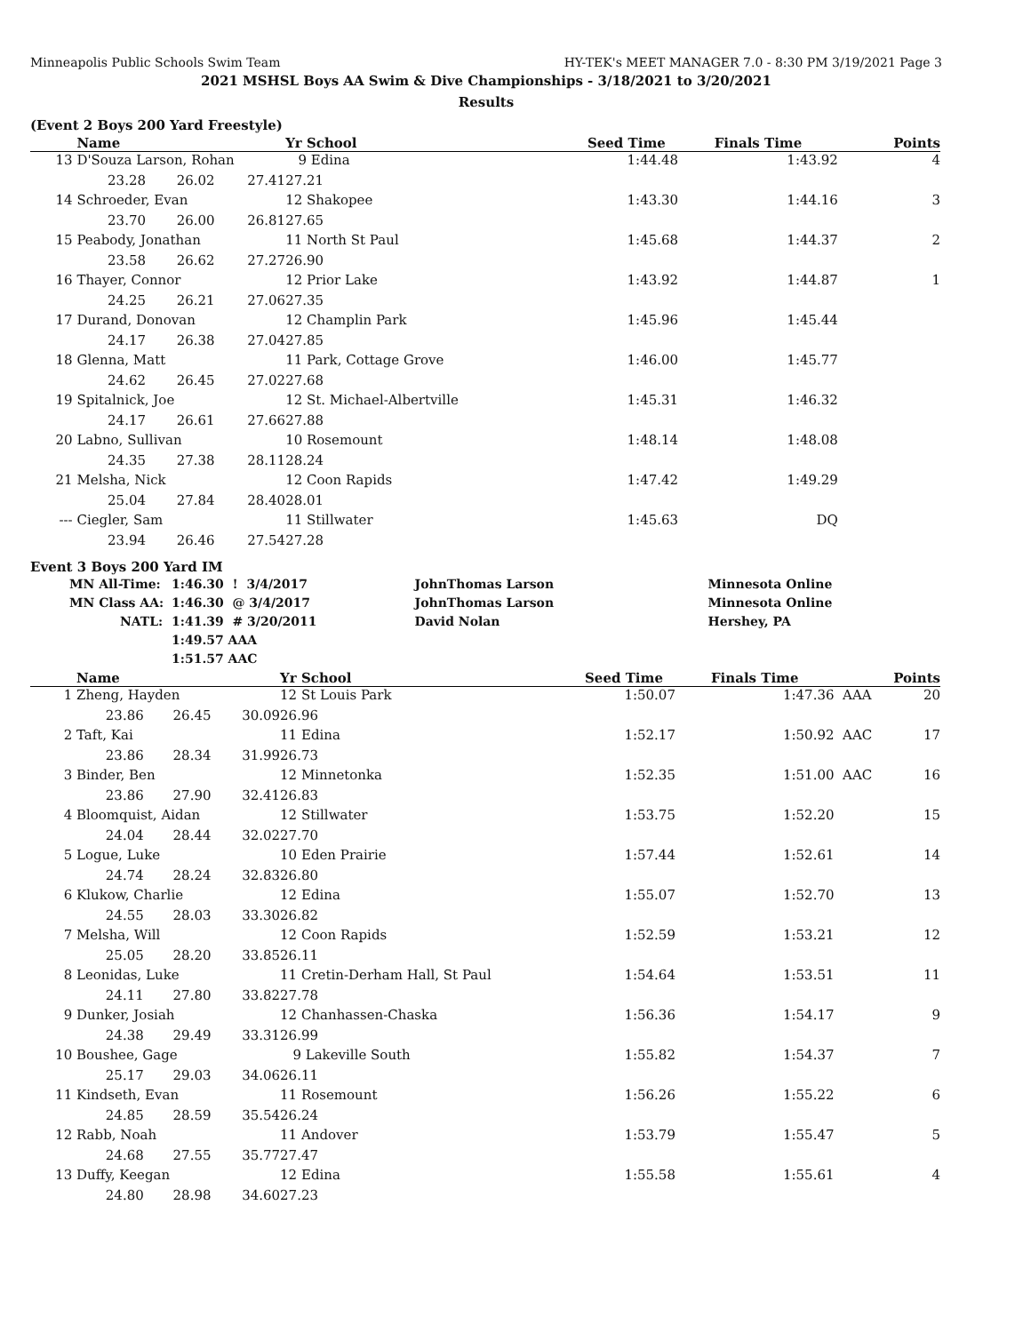Minneapolis Public Schools Swim Team HY-TEK's MEET MANAGER 7.0 - 8:30 PM 3/19/2021 Page 3
2021 MSHSL Boys AA Swim & Dive Championships - 3/18/2021 to 3/20/2021
Results
(Event 2 Boys 200 Yard Freestyle)
| | Name | | | Yr School | | Seed Time | Finals Time | | Points |
| --- | --- | --- | --- | --- | --- | --- | --- | --- | --- |
| 13 | D'Souza Larson, Rohan | | | 9 Edina | | 1:44.48 | 1:43.92 | | 4 |
| | 23.28 | 26.02 | 27.41 | 27.21 | | | | | |
| 14 | Schroeder, Evan | | | 12 Shakopee | | 1:43.30 | 1:44.16 | | 3 |
| | 23.70 | 26.00 | 26.81 | 27.65 | | | | | |
| 15 | Peabody, Jonathan | | | 11 North St Paul | | 1:45.68 | 1:44.37 | | 2 |
| | 23.58 | 26.62 | 27.27 | 26.90 | | | | | |
| 16 | Thayer, Connor | | | 12 Prior Lake | | 1:43.92 | 1:44.87 | | 1 |
| | 24.25 | 26.21 | 27.06 | 27.35 | | | | | |
| 17 | Durand, Donovan | | | 12 Champlin Park | | 1:45.96 | 1:45.44 | | |
| | 24.17 | 26.38 | 27.04 | 27.85 | | | | | |
| 18 | Glenna, Matt | | | 11 Park, Cottage Grove | | 1:46.00 | 1:45.77 | | |
| | 24.62 | 26.45 | 27.02 | 27.68 | | | | | |
| 19 | Spitalnick, Joe | | | 12 St. Michael-Albertville | | 1:45.31 | 1:46.32 | | |
| | 24.17 | 26.61 | 27.66 | 27.88 | | | | | |
| 20 | Labno, Sullivan | | | 10 Rosemount | | 1:48.14 | 1:48.08 | | |
| | 24.35 | 27.38 | 28.11 | 28.24 | | | | | |
| 21 | Melsha, Nick | | | 12 Coon Rapids | | 1:47.42 | 1:49.29 | | |
| | 25.04 | 27.84 | 28.40 | 28.01 | | | | | |
| --- | Ciegler, Sam | | | 11 Stillwater | | 1:45.63 | DQ | | |
| | 23.94 | 26.46 | 27.54 | 27.28 | | | | | |
Event 3 Boys 200 Yard IM
| MN All-Time: | 1:46.30 ! 3/4/2017 | | JohnThomas Larson | Minnesota Online |
| MN Class AA: | 1:46.30 @ 3/4/2017 | | JohnThomas Larson | Minnesota Online |
| NATL: | 1:41.39 # 3/20/2011 | | David Nolan | Hershey, PA |
| | 1:49.57 AAA | | | |
| | 1:51.57 AAC | | | |
| | Name | | | Yr School | | Seed Time | Finals Time | | Points |
| --- | --- | --- | --- | --- | --- | --- | --- | --- | --- |
| 1 | Zheng, Hayden | | | 12 St Louis Park | | 1:50.07 | 1:47.36 | AAA | 20 |
| | 23.86 | 26.45 | 30.09 | 26.96 | | | | | |
| 2 | Taft, Kai | | | 11 Edina | | 1:52.17 | 1:50.92 | AAC | 17 |
| | 23.86 | 28.34 | 31.99 | 26.73 | | | | | |
| 3 | Binder, Ben | | | 12 Minnetonka | | 1:52.35 | 1:51.00 | AAC | 16 |
| | 23.86 | 27.90 | 32.41 | 26.83 | | | | | |
| 4 | Bloomquist, Aidan | | | 12 Stillwater | | 1:53.75 | 1:52.20 | | 15 |
| | 24.04 | 28.44 | 32.02 | 27.70 | | | | | |
| 5 | Logue, Luke | | | 10 Eden Prairie | | 1:57.44 | 1:52.61 | | 14 |
| | 24.74 | 28.24 | 32.83 | 26.80 | | | | | |
| 6 | Klukow, Charlie | | | 12 Edina | | 1:55.07 | 1:52.70 | | 13 |
| | 24.55 | 28.03 | 33.30 | 26.82 | | | | | |
| 7 | Melsha, Will | | | 12 Coon Rapids | | 1:52.59 | 1:53.21 | | 12 |
| | 25.05 | 28.20 | 33.85 | 26.11 | | | | | |
| 8 | Leonidas, Luke | | | 11 Cretin-Derham Hall, St Paul | | 1:54.64 | 1:53.51 | | 11 |
| | 24.11 | 27.80 | 33.82 | 27.78 | | | | | |
| 9 | Dunker, Josiah | | | 12 Chanhassen-Chaska | | 1:56.36 | 1:54.17 | | 9 |
| | 24.38 | 29.49 | 33.31 | 26.99 | | | | | |
| 10 | Boushee, Gage | | | 9 Lakeville South | | 1:55.82 | 1:54.37 | | 7 |
| | 25.17 | 29.03 | 34.06 | 26.11 | | | | | |
| 11 | Kindseth, Evan | | | 11 Rosemount | | 1:56.26 | 1:55.22 | | 6 |
| | 24.85 | 28.59 | 35.54 | 26.24 | | | | | |
| 12 | Rabb, Noah | | | 11 Andover | | 1:53.79 | 1:55.47 | | 5 |
| | 24.68 | 27.55 | 35.77 | 27.47 | | | | | |
| 13 | Duffy, Keegan | | | 12 Edina | | 1:55.58 | 1:55.61 | | 4 |
| | 24.80 | 28.98 | 34.60 | 27.23 | | | | | |